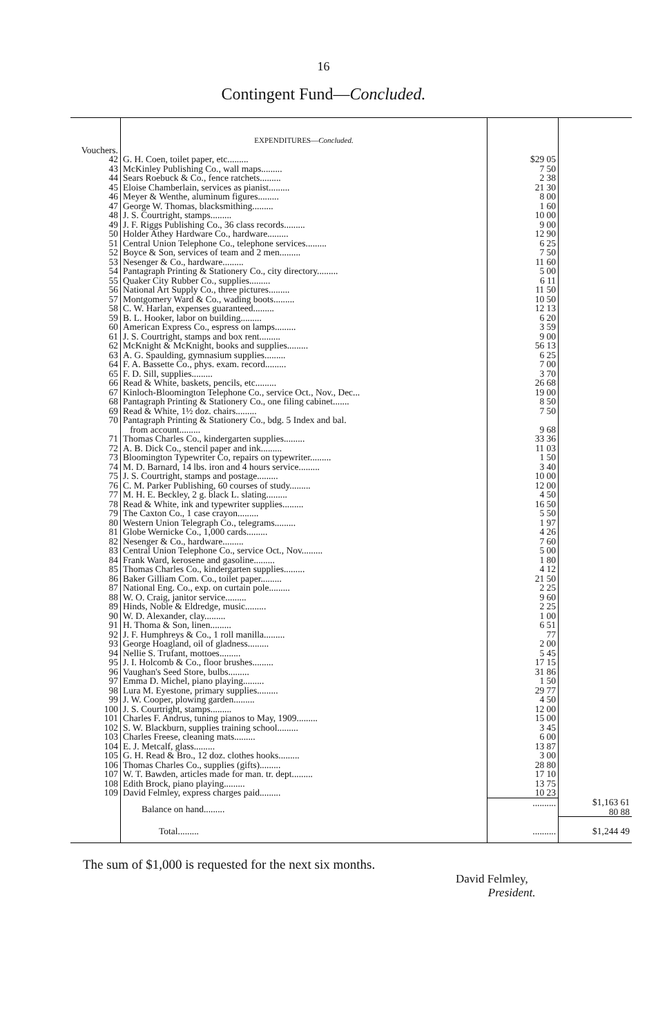16
Contingent Fund—Concluded.
| | EXPENDITURES— Concluded. | | |
| Vouchers. | | | |
| 42 | G. H. Coen, toilet paper, etc......... | $29 05 | |
| 43 | McKinley Publishing Co., wall maps......... | 7 50 | |
| 44 | Sears Roebuck & Co., fence ratchets......... | 2 38 | |
| 45 | Eloise Chamberlain, services as pianist......... | 21 30 | |
| 46 | Meyer & Wenthe, aluminum figures......... | 8 00 | |
| 47 | George W. Thomas, blacksmithing......... | 1 60 | |
| 48 | J. S. Courtright, stamps......... | 10 00 | |
| 49 | J. F. Riggs Publishing Co., 36 class records......... | 9 00 | |
| 50 | Holder Athey Hardware Co., hardware......... | 12 90 | |
| 51 | Central Union Telephone Co., telephone services......... | 6 25 | |
| 52 | Boyce & Son, services of team and 2 men......... | 7 50 | |
| 53 | Nesenger & Co., hardware......... | 11 60 | |
| 54 | Pantagraph Printing & Stationery Co., city directory......... | 5 00 | |
| 55 | Quaker City Rubber Co., supplies......... | 6 11 | |
| 56 | National Art Supply Co., three pictures......... | 11 50 | |
| 57 | Montgomery Ward & Co., wading boots......... | 10 50 | |
| 58 | C. W. Harlan, expenses guaranteed......... | 12 13 | |
| 59 | B. L. Hooker, labor on building......... | 6 20 | |
| 60 | American Express Co., espress on lamps......... | 3 59 | |
| 61 | J. S. Courtright, stamps and box rent......... | 9 00 | |
| 62 | McKnight & McKnight, books and supplies......... | 56 13 | |
| 63 | A. G. Spaulding, gymnasium supplies......... | 6 25 | |
| 64 | F. A. Bassette Co., phys. exam. record......... | 7 00 | |
| 65 | F. D. Sill, supplies......... | 3 70 | |
| 66 | Read & White, baskets, pencils, etc......... | 26 68 | |
| 67 | Kinloch-Bloomington Telephone Co., service Oct., Nov., Dec... | 19 00 | |
| 68 | Pantagraph Printing & Stationery Co., one filing cabinet....... | 8 50 | |
| 69 | Read & White, 1½ doz. chairs......... | 7 50 | |
| 70 | Pantagraph Printing & Stationery Co., bdg. 5 Index and bal. from account......... | 9 68 | |
| 71 | Thomas Charles Co., kindergarten supplies......... | 33 36 | |
| 72 | A. B. Dick Co., stencil paper and ink......... | 11 03 | |
| 73 | Bloomington Typewriter Co, repairs on typewriter......... | 1 50 | |
| 74 | M. D. Barnard, 14 lbs. iron and 4 hours service......... | 3 40 | |
| 75 | J. S. Courtright, stamps and postage......... | 10 00 | |
| 76 | C. M. Parker Publishing, 60 courses of study......... | 12 00 | |
| 77 | M. H. E. Beckley, 2 g. black L. slating......... | 4 50 | |
| 78 | Read & White, ink and typewriter supplies......... | 16 50 | |
| 79 | The Caxton Co., 1 case crayon......... | 5 50 | |
| 80 | Western Union Telegraph Co., telegrams......... | 1 97 | |
| 81 | Globe Wernicke Co., 1,000 cards......... | 4 26 | |
| 82 | Nesenger & Co., hardware......... | 7 60 | |
| 83 | Central Union Telephone Co., service Oct., Nov......... | 5 00 | |
| 84 | Frank Ward, kerosene and gasoline......... | 1 80 | |
| 85 | Thomas Charles Co., kindergarten supplies......... | 4 12 | |
| 86 | Baker Gilliam Com. Co., toilet paper......... | 21 50 | |
| 87 | National Eng. Co., exp. on curtain pole......... | 2 25 | |
| 88 | W. O. Craig, janitor service......... | 9 60 | |
| 89 | Hinds, Noble & Eldredge, music......... | 2 25 | |
| 90 | W. D. Alexander, clay......... | 1 00 | |
| 91 | H. Thoma & Son, linen......... | 6 51 | |
| 92 | J. F. Humphreys & Co., 1 roll manilla......... | 77 | |
| 93 | George Hoagland, oil of gladness......... | 2 00 | |
| 94 | Nellie S. Trufant, mottoes......... | 5 45 | |
| 95 | J. I. Holcomb & Co., floor brushes......... | 17 15 | |
| 96 | Vaughan's Seed Store, bulbs......... | 31 86 | |
| 97 | Emma D. Michel, piano playing......... | 1 50 | |
| 98 | Lura M. Eyestone, primary supplies......... | 29 77 | |
| 99 | J. W. Cooper, plowing garden......... | 4 50 | |
| 100 | J. S. Courtright, stamps......... | 12 00 | |
| 101 | Charles F. Andrus, tuning pianos to May, 1909......... | 15 00 | |
| 102 | S. W. Blackburn, supplies training school......... | 3 45 | |
| 103 | Charles Freese, cleaning mats......... | 6 00 | |
| 104 | E. J. Metcalf, glass......... | 13 87 | |
| 105 | G. H. Read & Bro., 12 doz. clothes hooks......... | 3 00 | |
| 106 | Thomas Charles Co., supplies (gifts)......... | 28 80 | |
| 107 | W. T. Bawden, articles made for man. tr. dept......... | 17 10 | |
| 108 | Edith Brock, piano playing......... | 13 75 | |
| 109 | David Felmley, express charges paid......... | 10 23 | |
| | Balance on hand......... | .......... | $1,163 61 80 88 |
| | Total......... | .......... | $1,244 49 |
The sum of $1,000 is requested for the next six months.
David Felmley,
President.